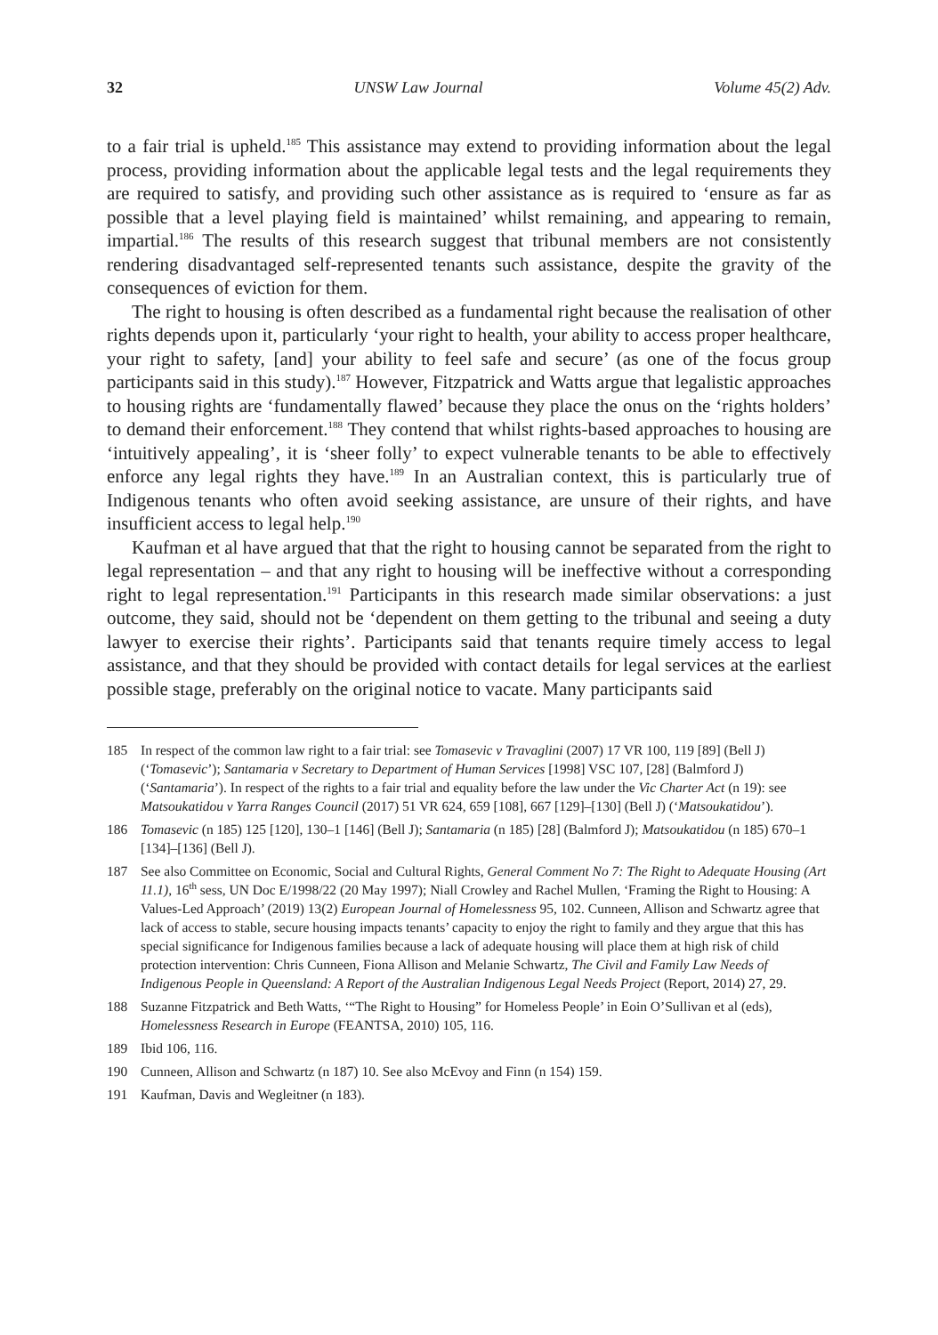32 UNSW Law Journal Volume 45(2) Adv.
to a fair trial is upheld.<sup>185</sup> This assistance may extend to providing information about the legal process, providing information about the applicable legal tests and the legal requirements they are required to satisfy, and providing such other assistance as is required to ‘ensure as far as possible that a level playing field is maintained’ whilst remaining, and appearing to remain, impartial.<sup>186</sup> The results of this research suggest that tribunal members are not consistently rendering disadvantaged self-represented tenants such assistance, despite the gravity of the consequences of eviction for them.
The right to housing is often described as a fundamental right because the realisation of other rights depends upon it, particularly ‘your right to health, your ability to access proper healthcare, your right to safety, [and] your ability to feel safe and secure’ (as one of the focus group participants said in this study).<sup>187</sup> However, Fitzpatrick and Watts argue that legalistic approaches to housing rights are ‘fundamentally flawed’ because they place the onus on the ‘rights holders’ to demand their enforcement.<sup>188</sup> They contend that whilst rights-based approaches to housing are ‘intuitively appealing’, it is ‘sheer folly’ to expect vulnerable tenants to be able to effectively enforce any legal rights they have.<sup>189</sup> In an Australian context, this is particularly true of Indigenous tenants who often avoid seeking assistance, are unsure of their rights, and have insufficient access to legal help.<sup>190</sup>
Kaufman et al have argued that that the right to housing cannot be separated from the right to legal representation – and that any right to housing will be ineffective without a corresponding right to legal representation.<sup>191</sup> Participants in this research made similar observations: a just outcome, they said, should not be ‘dependent on them getting to the tribunal and seeing a duty lawyer to exercise their rights’. Participants said that tenants require timely access to legal assistance, and that they should be provided with contact details for legal services at the earliest possible stage, preferably on the original notice to vacate. Many participants said
185 In respect of the common law right to a fair trial: see Tomasevic v Travaglini (2007) 17 VR 100, 119 [89] (Bell J) (‘Tomasevic’); Santamaria v Secretary to Department of Human Services [1998] VSC 107, [28] (Balmford J) (‘Santamaria’). In respect of the rights to a fair trial and equality before the law under the Vic Charter Act (n 19): see Matsoukatidou v Yarra Ranges Council (2017) 51 VR 624, 659 [108], 667 [129]–[130] (Bell J) (‘Matsoukatidou’).
186 Tomasevic (n 185) 125 [120], 130–1 [146] (Bell J); Santamaria (n 185) [28] (Balmford J); Matsoukatidou (n 185) 670–1 [134]–[136] (Bell J).
187 See also Committee on Economic, Social and Cultural Rights, General Comment No 7: The Right to Adequate Housing (Art 11.1), 16<sup>th</sup> sess, UN Doc E/1998/22 (20 May 1997); Niall Crowley and Rachel Mullen, ‘Framing the Right to Housing: A Values-Led Approach’ (2019) 13(2) European Journal of Homelessness 95, 102. Cunneen, Allison and Schwartz agree that lack of access to stable, secure housing impacts tenants’ capacity to enjoy the right to family and they argue that this has special significance for Indigenous families because a lack of adequate housing will place them at high risk of child protection intervention: Chris Cunneen, Fiona Allison and Melanie Schwartz, The Civil and Family Law Needs of Indigenous People in Queensland: A Report of the Australian Indigenous Legal Needs Project (Report, 2014) 27, 29.
188 Suzanne Fitzpatrick and Beth Watts, ‘“The Right to Housing” for Homeless People’ in Eoin O’Sullivan et al (eds), Homelessness Research in Europe (FEANTSA, 2010) 105, 116.
189 Ibid 106, 116.
190 Cunneen, Allison and Schwartz (n 187) 10. See also McEvoy and Finn (n 154) 159.
191 Kaufman, Davis and Wegleitner (n 183).